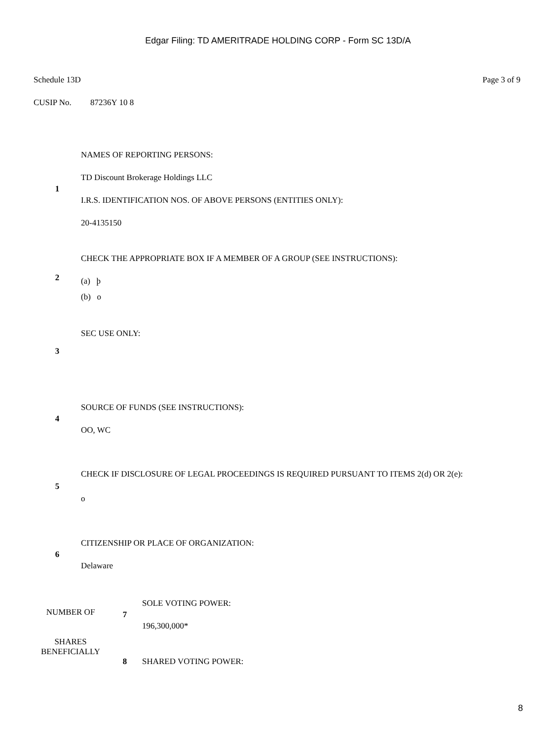Edgar Filing: TD AMERITRADE HOLDING CORP - Form SC 13D/A
Schedule 13D Page 3 of 9
CUSIP No. 87236Y 10 8
| 1 | NAMES OF REPORTING PERSONS: TD Discount Brokerage Holdings LLC I.R.S. IDENTIFICATION NOS. OF ABOVE PERSONS (ENTITIES ONLY): 20-4135150 |
| 2 | CHECK THE APPROPRIATE BOX IF A MEMBER OF A GROUP (SEE INSTRUCTIONS): (a) þ (b) o |
| 3 | SEC USE ONLY: |
| 4 | SOURCE OF FUNDS (SEE INSTRUCTIONS): OO, WC |
| 5 | CHECK IF DISCLOSURE OF LEGAL PROCEEDINGS IS REQUIRED PURSUANT TO ITEMS 2(d) OR 2(e): o |
| 6 | CITIZENSHIP OR PLACE OF ORGANIZATION: Delaware |
| NUMBER OF SHARES BENEFICIALLY | 7 | SOLE VOTING POWER: 196,300,000* |
| | 8 | SHARED VOTING POWER: |
8